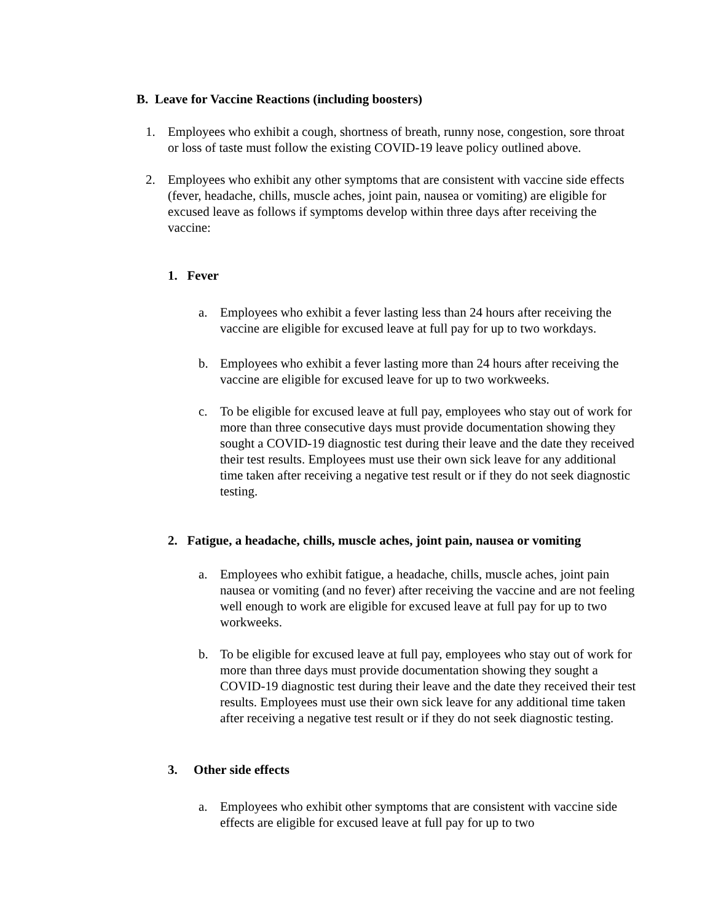B. Leave for Vaccine Reactions (including boosters)
1. Employees who exhibit a cough, shortness of breath, runny nose, congestion, sore throat or loss of taste must follow the existing COVID-19 leave policy outlined above.
2. Employees who exhibit any other symptoms that are consistent with vaccine side effects (fever, headache, chills, muscle aches, joint pain, nausea or vomiting) are eligible for excused leave as follows if symptoms develop within three days after receiving the vaccine:
1. Fever
a. Employees who exhibit a fever lasting less than 24 hours after receiving the vaccine are eligible for excused leave at full pay for up to two workdays.
b. Employees who exhibit a fever lasting more than 24 hours after receiving the vaccine are eligible for excused leave for up to two workweeks.
c. To be eligible for excused leave at full pay, employees who stay out of work for more than three consecutive days must provide documentation showing they sought a COVID-19 diagnostic test during their leave and the date they received their test results. Employees must use their own sick leave for any additional time taken after receiving a negative test result or if they do not seek diagnostic testing.
2. Fatigue, a headache, chills, muscle aches, joint pain, nausea or vomiting
a. Employees who exhibit fatigue, a headache, chills, muscle aches, joint pain nausea or vomiting (and no fever) after receiving the vaccine and are not feeling well enough to work are eligible for excused leave at full pay for up to two workweeks.
b. To be eligible for excused leave at full pay, employees who stay out of work for more than three days must provide documentation showing they sought a COVID-19 diagnostic test during their leave and the date they received their test results. Employees must use their own sick leave for any additional time taken after receiving a negative test result or if they do not seek diagnostic testing.
3. Other side effects
a. Employees who exhibit other symptoms that are consistent with vaccine side effects are eligible for excused leave at full pay for up to two